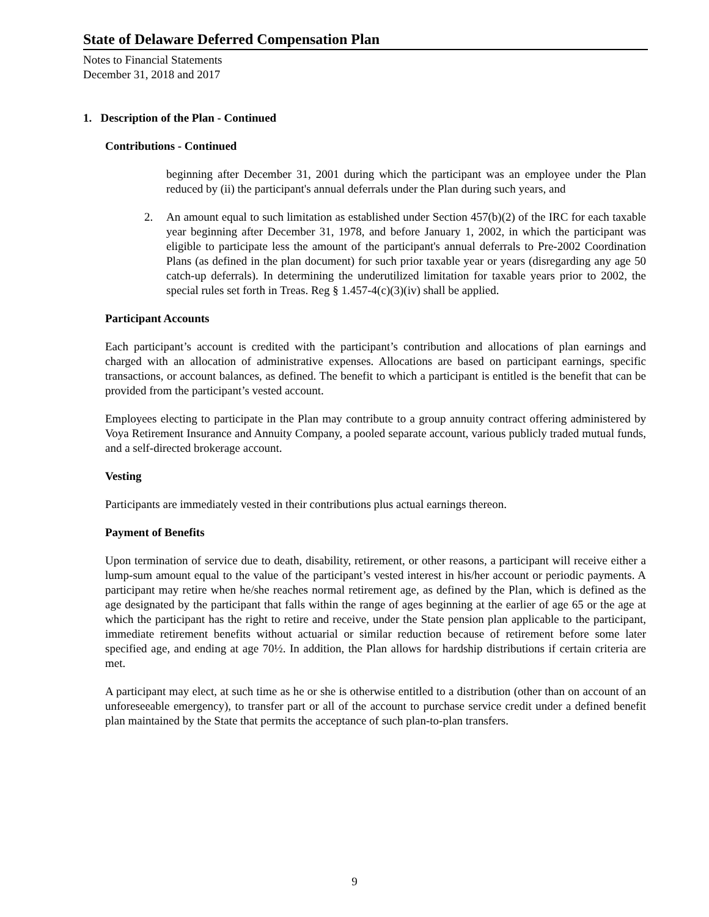State of Delaware Deferred Compensation Plan
Notes to Financial Statements
December 31, 2018 and 2017
1. Description of the Plan - Continued
Contributions - Continued
beginning after December 31, 2001 during which the participant was an employee under the Plan reduced by (ii) the participant's annual deferrals under the Plan during such years, and
2. An amount equal to such limitation as established under Section 457(b)(2) of the IRC for each taxable year beginning after December 31, 1978, and before January 1, 2002, in which the participant was eligible to participate less the amount of the participant's annual deferrals to Pre-2002 Coordination Plans (as defined in the plan document) for such prior taxable year or years (disregarding any age 50 catch-up deferrals). In determining the underutilized limitation for taxable years prior to 2002, the special rules set forth in Treas. Reg § 1.457-4(c)(3)(iv) shall be applied.
Participant Accounts
Each participant’s account is credited with the participant’s contribution and allocations of plan earnings and charged with an allocation of administrative expenses. Allocations are based on participant earnings, specific transactions, or account balances, as defined. The benefit to which a participant is entitled is the benefit that can be provided from the participant’s vested account.
Employees electing to participate in the Plan may contribute to a group annuity contract offering administered by Voya Retirement Insurance and Annuity Company, a pooled separate account, various publicly traded mutual funds, and a self-directed brokerage account.
Vesting
Participants are immediately vested in their contributions plus actual earnings thereon.
Payment of Benefits
Upon termination of service due to death, disability, retirement, or other reasons, a participant will receive either a lump-sum amount equal to the value of the participant’s vested interest in his/her account or periodic payments. A participant may retire when he/she reaches normal retirement age, as defined by the Plan, which is defined as the age designated by the participant that falls within the range of ages beginning at the earlier of age 65 or the age at which the participant has the right to retire and receive, under the State pension plan applicable to the participant, immediate retirement benefits without actuarial or similar reduction because of retirement before some later specified age, and ending at age 70½. In addition, the Plan allows for hardship distributions if certain criteria are met.
A participant may elect, at such time as he or she is otherwise entitled to a distribution (other than on account of an unforeseeable emergency), to transfer part or all of the account to purchase service credit under a defined benefit plan maintained by the State that permits the acceptance of such plan-to-plan transfers.
9